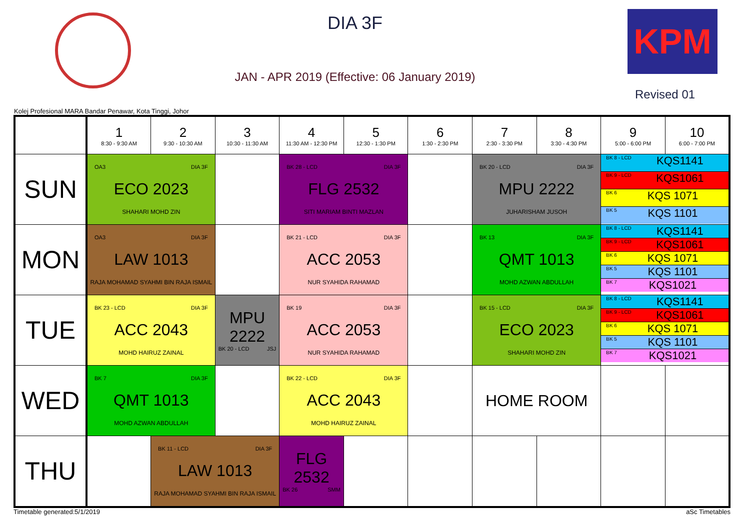DIA 3F
JAN - APR 2019 (Effective: 06 January 2019)
KPM
Revised 01
Kolej Profesional MARA Bandar Penawar, Kota Tinggi, Johor
| | 1 8:30 - 9:30 AM | 2 9:30 - 10:30 AM | 3 10:30 - 11:30 AM | 4 11:30 AM - 12:30 PM | 5 12:30 - 1:30 PM | 6 1:30 - 2:30 PM | 7 2:30 - 3:30 PM | 8 3:30 - 4:30 PM | 9 5:00 - 6:00 PM | 10 6:00 - 7:00 PM |
| --- | --- | --- | --- | --- | --- | --- | --- | --- | --- | --- |
| SUN | OA3 DIA 3F ECO 2023 SHAHARI MOHD ZIN | | | BK 28 - LCD DIA 3F FLG 2532 SITI MARIAM BINTI MAZLAN | | | BK 20 - LCD DIA 3F MPU 2222 JUHARISHAM JUSOH | | BK 8 - LCD KQS1141 BK 9 - LCD KQS1061 BK 6 KQS 1071 BK 5 KQS 1101 | |
| MON | OA3 DIA 3F LAW 1013 RAJA MOHAMAD SYAHMI BIN RAJA ISMAIL | | | BK 21 - LCD DIA 3F ACC 2053 NUR SYAHIDA RAHAMAD | | | BK 13 DIA 3F QMT 1013 MOHD AZWAN ABDULLAH | | BK 8 - LCD KQS1141 BK 9 - LCD KQS1061 BK 6 KQS 1071 BK 5 KQS 1101 BK 7 KQS1021 | |
| TUE | BK 23 - LCD DIA 3F ACC 2043 MOHD HAIRUZ ZAINAL | | MPU 2222 BK 20 - LCD JSJ | BK 19 DIA 3F ACC 2053 NUR SYAHIDA RAHAMAD | | | BK 15 - LCD DIA 3F ECO 2023 SHAHARI MOHD ZIN | | BK 8 - LCD KQS1141 BK 9 - LCD KQS1061 BK 6 KQS 1071 BK 5 KQS 1101 BK 7 KQS1021 | |
| WED | BK 7 DIA 3F QMT 1013 MOHD AZWAN ABDULLAH | | | BK 22 - LCD DIA 3F ACC 2043 MOHD HAIRUZ ZAINAL | | | HOME ROOM | | | |
| THU | | BK 11 - LCD DIA 3F LAW 1013 RAJA MOHAMAD SYAHMI BIN RAJA ISMAIL | | FLG 2532 BK 26 SMM | | | | | | |
Timetable generated:5/1/2019 aSc Timetables